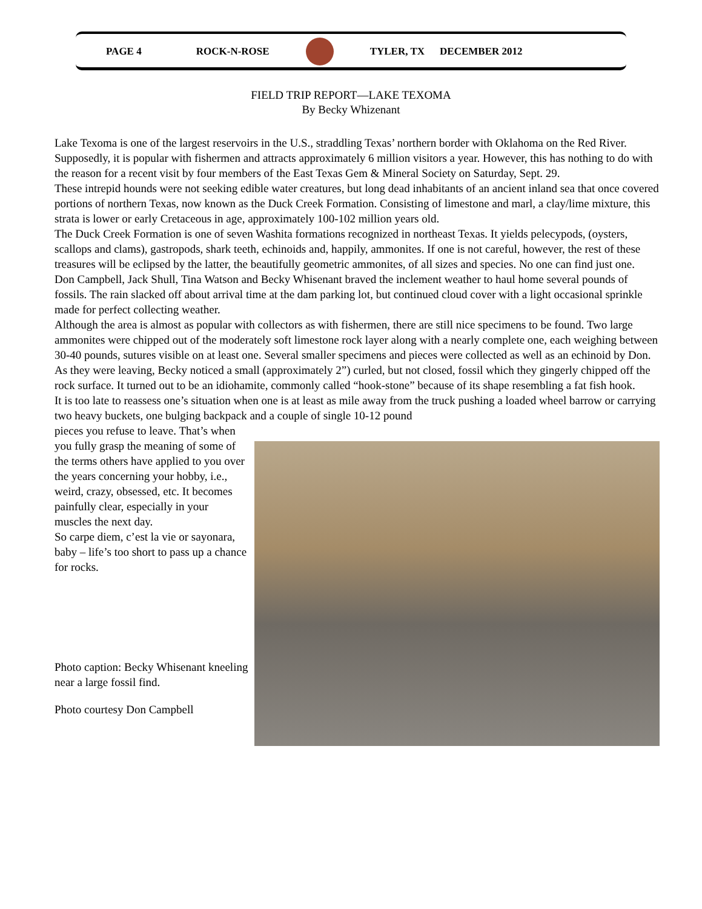PAGE 4 ROCK-N-ROSE TYLER, TX DECEMBER 2012
FIELD TRIP REPORT—LAKE TEXOMA
By Becky Whizenant
Lake Texoma is one of the largest reservoirs in the U.S., straddling Texas’ northern border with Oklahoma on the Red River. Supposedly, it is popular with fishermen and attracts approximately 6 million visitors a year. However, this has nothing to do with the reason for a recent visit by four members of the East Texas Gem & Mineral Society on Saturday, Sept. 29.
These intrepid hounds were not seeking edible water creatures, but long dead inhabitants of an ancient inland sea that once covered portions of northern Texas, now known as the Duck Creek Formation. Consisting of limestone and marl, a clay/lime mixture, this strata is lower or early Cretaceous in age, approximately 100-102 million years old.
The Duck Creek Formation is one of seven Washita formations recognized in northeast Texas. It yields pelecypods, (oysters, scallops and clams), gastropods, shark teeth, echinoids and, happily, ammonites. If one is not careful, however, the rest of these treasures will be eclipsed by the latter, the beautifully geometric ammonites, of all sizes and species. No one can find just one.
Don Campbell, Jack Shull, Tina Watson and Becky Whisenant braved the inclement weather to haul home several pounds of fossils. The rain slacked off about arrival time at the dam parking lot, but continued cloud cover with a light occasional sprinkle made for perfect collecting weather.
Although the area is almost as popular with collectors as with fishermen, there are still nice specimens to be found. Two large ammonites were chipped out of the moderately soft limestone rock layer along with a nearly complete one, each weighing between 30-40 pounds, sutures visible on at least one. Several smaller specimens and pieces were collected as well as an echinoid by Don.
As they were leaving, Becky noticed a small (approximately 2”) curled, but not closed, fossil which they gingerly chipped off the rock surface. It turned out to be an idiohamite, commonly called “hook-stone” because of its shape resembling a fat fish hook.
It is too late to reassess one’s situation when one is at least as mile away from the truck pushing a loaded wheel barrow or carrying two heavy buckets, one bulging backpack and a couple of single 10-12 pound
pieces you refuse to leave. That’s when you fully grasp the meaning of some of the terms others have applied to you over the years concerning your hobby, i.e., weird, crazy, obsessed, etc. It becomes painfully clear, especially in your muscles the next day.
So carpe diem, c’est la vie or sayonara, baby – life’s too short to pass up a chance for rocks.
Photo caption: Becky Whisenant kneeling near a large fossil find.
Photo courtesy Don Campbell